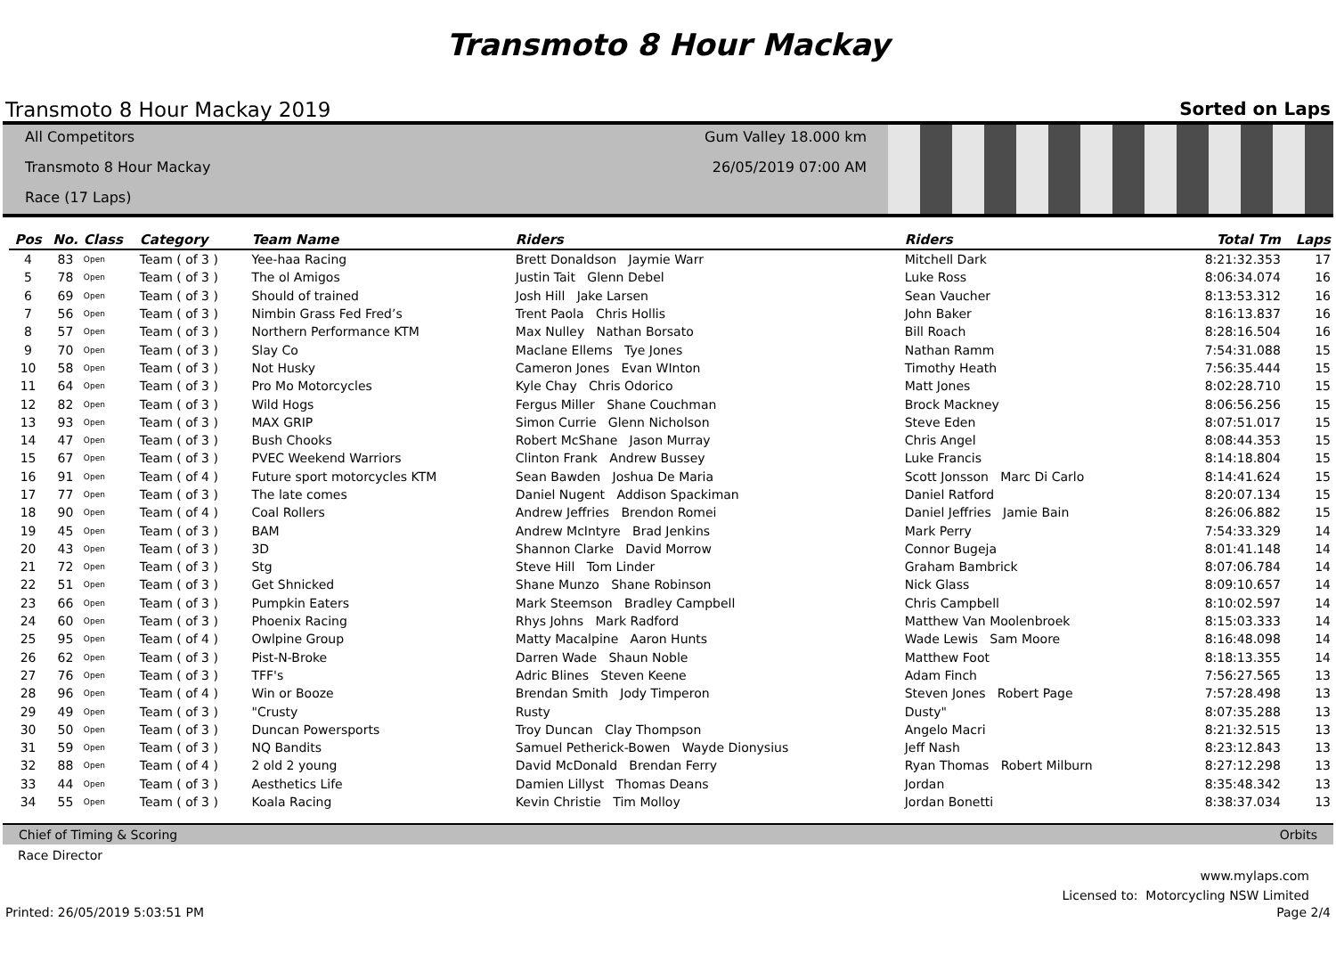Transmoto 8 Hour Mackay
Transmoto 8 Hour Mackay 2019 Sorted on Laps
All Competitors
Transmoto 8 Hour Mackay
Race (17 Laps)
Gum Valley 18.000 km
26/05/2019 07:00 AM
| Pos | No. | Class | Category | Team Name | Riders | Riders | Total Tm | Laps |
| --- | --- | --- | --- | --- | --- | --- | --- | --- |
| 4 | 83 | Open | Team ( of 3 ) | Yee-haa Racing | Brett Donaldson Jaymie Warr | Mitchell Dark | 8:21:32.353 | 17 |
| 5 | 78 | Open | Team ( of 3 ) | The ol Amigos | Justin Tait Glenn Debel | Luke Ross | 8:06:34.074 | 16 |
| 6 | 69 | Open | Team ( of 3 ) | Should of trained | Josh Hill Jake Larsen | Sean Vaucher | 8:13:53.312 | 16 |
| 7 | 56 | Open | Team ( of 3 ) | Nimbin Grass Fed Fred’s | Trent Paola Chris Hollis | John Baker | 8:16:13.837 | 16 |
| 8 | 57 | Open | Team ( of 3 ) | Northern Performance KTM | Max Nulley Nathan Borsato | Bill Roach | 8:28:16.504 | 16 |
| 9 | 70 | Open | Team ( of 3 ) | Slay Co | Maclane Ellems Tye Jones | Nathan Ramm | 7:54:31.088 | 15 |
| 10 | 58 | Open | Team ( of 3 ) | Not Husky | Cameron Jones Evan WInton | Timothy Heath | 7:56:35.444 | 15 |
| 11 | 64 | Open | Team ( of 3 ) | Pro Mo Motorcycles | Kyle Chay Chris Odorico | Matt Jones | 8:02:28.710 | 15 |
| 12 | 82 | Open | Team ( of 3 ) | Wild Hogs | Fergus Miller Shane Couchman | Brock Mackney | 8:06:56.256 | 15 |
| 13 | 93 | Open | Team ( of 3 ) | MAX GRIP | Simon Currie Glenn Nicholson | Steve Eden | 8:07:51.017 | 15 |
| 14 | 47 | Open | Team ( of 3 ) | Bush Chooks | Robert McShane Jason Murray | Chris Angel | 8:08:44.353 | 15 |
| 15 | 67 | Open | Team ( of 3 ) | PVEC Weekend Warriors | Clinton Frank Andrew Bussey | Luke Francis | 8:14:18.804 | 15 |
| 16 | 91 | Open | Team ( of 4 ) | Future sport motorcycles KTM | Sean Bawden Joshua De Maria | Scott Jonsson Marc Di Carlo | 8:14:41.624 | 15 |
| 17 | 77 | Open | Team ( of 3 ) | The late comes | Daniel Nugent Addison Spackiman | Daniel Ratford | 8:20:07.134 | 15 |
| 18 | 90 | Open | Team ( of 4 ) | Coal Rollers | Andrew Jeffries Brendon Romei | Daniel Jeffries Jamie Bain | 8:26:06.882 | 15 |
| 19 | 45 | Open | Team ( of 3 ) | BAM | Andrew McIntyre Brad Jenkins | Mark Perry | 7:54:33.329 | 14 |
| 20 | 43 | Open | Team ( of 3 ) | 3D | Shannon Clarke David Morrow | Connor Bugeja | 8:01:41.148 | 14 |
| 21 | 72 | Open | Team ( of 3 ) | Stg | Steve Hill Tom Linder | Graham Bambrick | 8:07:06.784 | 14 |
| 22 | 51 | Open | Team ( of 3 ) | Get Shnicked | Shane Munzo Shane Robinson | Nick Glass | 8:09:10.657 | 14 |
| 23 | 66 | Open | Team ( of 3 ) | Pumpkin Eaters | Mark Steemson Bradley Campbell | Chris Campbell | 8:10:02.597 | 14 |
| 24 | 60 | Open | Team ( of 3 ) | Phoenix Racing | Rhys Johns Mark Radford | Matthew Van Moolenbroek | 8:15:03.333 | 14 |
| 25 | 95 | Open | Team ( of 4 ) | Owlpine Group | Matty Macalpine Aaron Hunts | Wade Lewis Sam Moore | 8:16:48.098 | 14 |
| 26 | 62 | Open | Team ( of 3 ) | Pist-N-Broke | Darren Wade Shaun Noble | Matthew Foot | 8:18:13.355 | 14 |
| 27 | 76 | Open | Team ( of 3 ) | TFF's | Adric Blines Steven Keene | Adam Finch | 7:56:27.565 | 13 |
| 28 | 96 | Open | Team ( of 4 ) | Win or Booze | Brendan Smith Jody Timperon | Steven Jones Robert Page | 7:57:28.498 | 13 |
| 29 | 49 | Open | Team ( of 3 ) | "Crusty | Rusty | Dusty" | 8:07:35.288 | 13 |
| 30 | 50 | Open | Team ( of 3 ) | Duncan Powersports | Troy Duncan Clay Thompson | Angelo Macri | 8:21:32.515 | 13 |
| 31 | 59 | Open | Team ( of 3 ) | NQ Bandits | Samuel Petherick-Bowen Wayde Dionysius | Jeff Nash | 8:23:12.843 | 13 |
| 32 | 88 | Open | Team ( of 4 ) | 2 old 2 young | David McDonald Brendan Ferry | Ryan Thomas Robert Milburn | 8:27:12.298 | 13 |
| 33 | 44 | Open | Team ( of 3 ) | Aesthetics Life | Damien Lillyst Thomas Deans | Jordan | 8:35:48.342 | 13 |
| 34 | 55 | Open | Team ( of 3 ) | Koala Racing | Kevin Christie Tim Molloy | Jordan Bonetti | 8:38:37.034 | 13 |
Chief of Timing & Scoring Orbits
Race Director
www.mylaps.com
Licensed to: Motorcycling NSW Limited
Printed: 26/05/2019 5:03:51 PM Page 2/4